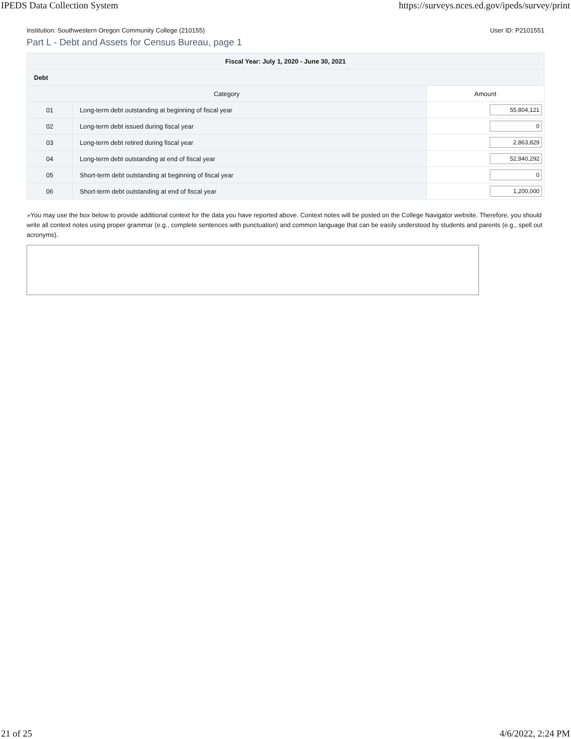IPEDS Data Collection System https://surveys.nces.ed.gov/ipeds/survey/print
Institution: Southwestern Oregon Community College (210155) User ID: P2101551
Part L - Debt and Assets for Census Bureau, page 1
| Fiscal Year: July 1, 2020 - June 30, 2021 | | |
| --- | --- | --- |
| Debt | | |
| Category | | Amount |
| 01 | Long-term debt outstanding at beginning of fiscal year | 55,804,121 |
| 02 | Long-term debt issued during fiscal year | 0 |
| 03 | Long-term debt retired during fiscal year | 2,863,829 |
| 04 | Long-term debt outstanding at end of fiscal year | 52,940,292 |
| 05 | Short-term debt outstanding at beginning of fiscal year | 0 |
| 06 | Short-term debt outstanding at end of fiscal year | 1,200,000 |
◕You may use the box below to provide additional context for the data you have reported above. Context notes will be posted on the College Navigator website. Therefore, you should write all context notes using proper grammar (e.g., complete sentences with punctuation) and common language that can be easily understood by students and parents (e.g., spell out acronyms).
21 of 25 4/6/2022, 2:24 PM